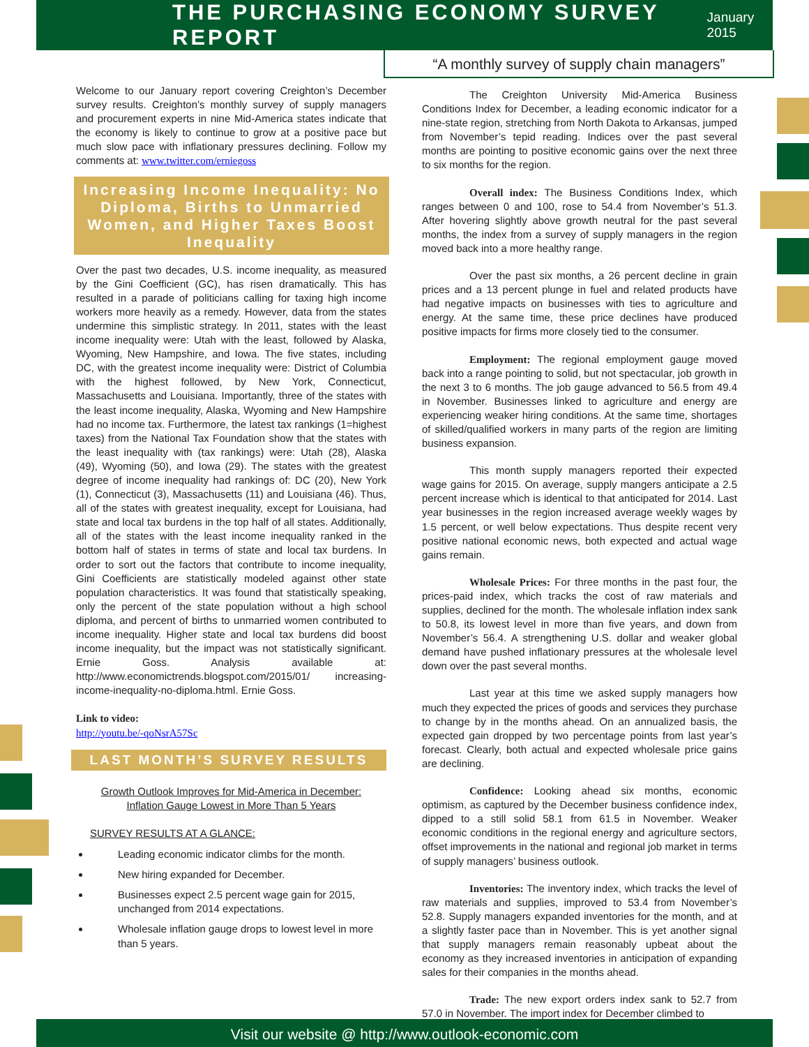THE PURCHASING ECONOMY SURVEY REPORT
January 2015
“A monthly survey of supply chain managers”
Welcome to our January report covering Creighton’s December survey results. Creighton’s monthly survey of supply managers and procurement experts in nine Mid-America states indicate that the economy is likely to continue to grow at a positive pace but much slow pace with inflationary pressures declining. Follow my comments at: www.twitter.com/erniegoss
Increasing Income Inequality: No Diploma, Births to Unmarried Women, and Higher Taxes Boost Inequality
Over the past two decades, U.S. income inequality, as measured by the Gini Coefficient (GC), has risen dramatically. This has resulted in a parade of politicians calling for taxing high income workers more heavily as a remedy. However, data from the states undermine this simplistic strategy. In 2011, states with the least income inequality were: Utah with the least, followed by Alaska, Wyoming, New Hampshire, and Iowa. The five states, including DC, with the greatest income inequality were: District of Columbia with the highest followed, by New York, Connecticut, Massachusetts and Louisiana. Importantly, three of the states with the least income inequality, Alaska, Wyoming and New Hampshire had no income tax. Furthermore, the latest tax rankings (1=highest taxes) from the National Tax Foundation show that the states with the least inequality with (tax rankings) were: Utah (28), Alaska (49), Wyoming (50), and Iowa (29). The states with the greatest degree of income inequality had rankings of: DC (20), New York (1), Connecticut (3), Massachusetts (11) and Louisiana (46). Thus, all of the states with greatest inequality, except for Louisiana, had state and local tax burdens in the top half of all states. Additionally, all of the states with the least income inequality ranked in the bottom half of states in terms of state and local tax burdens. In order to sort out the factors that contribute to income inequality, Gini Coefficients are statistically modeled against other state population characteristics. It was found that statistically speaking, only the percent of the state population without a high school diploma, and percent of births to unmarried women contributed to income inequality. Higher state and local tax burdens did boost income inequality, but the impact was not statistically significant. Ernie Goss. Analysis available at: http://www.economictrends.blogspot.com/2015/01/ increasing-income-inequality-no-diploma.html. Ernie Goss.
Link to video:
http://youtu.be/-qoNsrA57Sc
LAST MONTH’S SURVEY RESULTS
Growth Outlook Improves for Mid-America in December:
Inflation Gauge Lowest in More Than 5 Years
SURVEY RESULTS AT A GLANCE:
Leading economic indicator climbs for the month.
New hiring expanded for December.
Businesses expect 2.5 percent wage gain for 2015, unchanged from 2014 expectations.
Wholesale inflation gauge drops to lowest level in more than 5 years.
The Creighton University Mid-America Business Conditions Index for December, a leading economic indicator for a nine-state region, stretching from North Dakota to Arkansas, jumped from November’s tepid reading. Indices over the past several months are pointing to positive economic gains over the next three to six months for the region.
Overall index: The Business Conditions Index, which ranges between 0 and 100, rose to 54.4 from November’s 51.3. After hovering slightly above growth neutral for the past several months, the index from a survey of supply managers in the region moved back into a more healthy range.
Over the past six months, a 26 percent decline in grain prices and a 13 percent plunge in fuel and related products have had negative impacts on businesses with ties to agriculture and energy. At the same time, these price declines have produced positive impacts for firms more closely tied to the consumer.
Employment: The regional employment gauge moved back into a range pointing to solid, but not spectacular, job growth in the next 3 to 6 months. The job gauge advanced to 56.5 from 49.4 in November. Businesses linked to agriculture and energy are experiencing weaker hiring conditions. At the same time, shortages of skilled/qualified workers in many parts of the region are limiting business expansion.
This month supply managers reported their expected wage gains for 2015. On average, supply mangers anticipate a 2.5 percent increase which is identical to that anticipated for 2014. Last year businesses in the region increased average weekly wages by 1.5 percent, or well below expectations. Thus despite recent very positive national economic news, both expected and actual wage gains remain.
Wholesale Prices: For three months in the past four, the prices-paid index, which tracks the cost of raw materials and supplies, declined for the month. The wholesale inflation index sank to 50.8, its lowest level in more than five years, and down from November’s 56.4. A strengthening U.S. dollar and weaker global demand have pushed inflationary pressures at the wholesale level down over the past several months.
Last year at this time we asked supply managers how much they expected the prices of goods and services they purchase to change by in the months ahead. On an annualized basis, the expected gain dropped by two percentage points from last year’s forecast. Clearly, both actual and expected wholesale price gains are declining.
Confidence: Looking ahead six months, economic optimism, as captured by the December business confidence index, dipped to a still solid 58.1 from 61.5 in November. Weaker economic conditions in the regional energy and agriculture sectors, offset improvements in the national and regional job market in terms of supply managers’ business outlook.
Inventories: The inventory index, which tracks the level of raw materials and supplies, improved to 53.4 from November’s 52.8. Supply managers expanded inventories for the month, and at a slightly faster pace than in November. This is yet another signal that supply managers remain reasonably upbeat about the economy as they increased inventories in anticipation of expanding sales for their companies in the months ahead.
Trade: The new export orders index sank to 52.7 from 57.0 in November. The import index for December climbed to
Visit our website @ http://www.outlook-economic.com